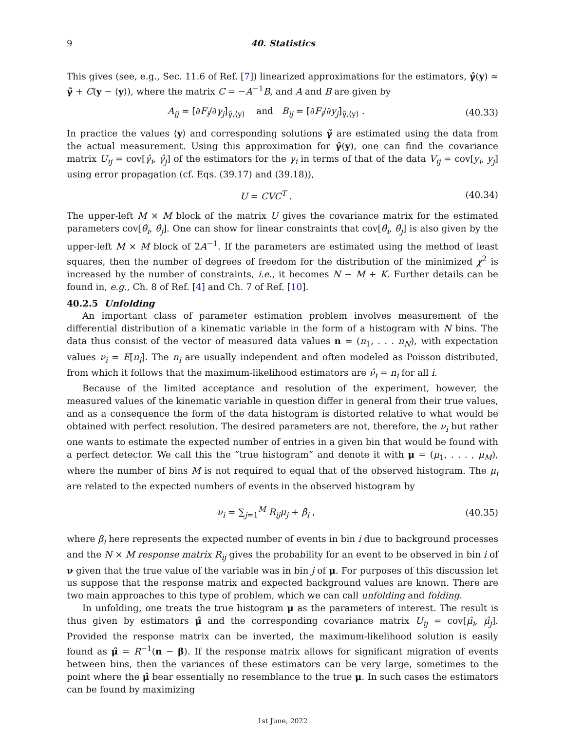9 40. Statistics
This gives (see, e.g., Sec. 11.6 of Ref. [7]) linearized approximations for the estimators, γ̂(y) ≈ γ̃ + C(y − ⟨y⟩), where the matrix C = −A<sup>−1</sup>B, and A and B are given by
A<sub>ij</sub> = [∂F<sub>i</sub>/∂γ<sub>j</sub>]<sub>γ̃,⟨y⟩</sub> and B<sub>ij</sub> = [∂F<sub>i</sub>/∂y<sub>j</sub>]<sub>γ̃,⟨y⟩</sub> . (40.33)
In practice the values ⟨y⟩ and corresponding solutions γ̃ are estimated using the data from the actual measurement. Using this approximation for γ̂(y), one can find the covariance matrix U<sub>ij</sub> = cov[γ̂<sub>i</sub>, γ̂<sub>j</sub>] of the estimators for the γ<sub>i</sub> in terms of that of the data V<sub>ij</sub> = cov[y<sub>i</sub>, y<sub>j</sub>] using error propagation (cf. Eqs. (39.17) and (39.18)),
U = CVC<sup>T</sup> . (40.34)
The upper-left M × M block of the matrix U gives the covariance matrix for the estimated parameters cov[θ̂<sub>i</sub>, θ̂<sub>j</sub>]. One can show for linear constraints that cov[θ̂<sub>i</sub>, θ̂<sub>j</sub>] is also given by the upper-left M × M block of 2A<sup>−1</sup>. If the parameters are estimated using the method of least squares, then the number of degrees of freedom for the distribution of the minimized χ<sup>2</sup> is increased by the number of constraints, i.e., it becomes N − M + K. Further details can be found in, e.g., Ch. 8 of Ref. [4] and Ch. 7 of Ref. [10].
40.2.5 Unfolding
An important class of parameter estimation problem involves measurement of the differential distribution of a kinematic variable in the form of a histogram with N bins. The data thus consist of the vector of measured data values n = (n<sub>1</sub>, . . . n<sub>N</sub>), with expectation values ν<sub>i</sub> = E[n<sub>i</sub>]. The n<sub>i</sub> are usually independent and often modeled as Poisson distributed, from which it follows that the maximum-likelihood estimators are ν̂<sub>i</sub> = n<sub>i</sub> for all i.
Because of the limited acceptance and resolution of the experiment, however, the measured values of the kinematic variable in question differ in general from their true values, and as a consequence the form of the data histogram is distorted relative to what would be obtained with perfect resolution. The desired parameters are not, therefore, the ν<sub>i</sub> but rather one wants to estimate the expected number of entries in a given bin that would be found with a perfect detector. We call this the “true histogram” and denote it with μ = (μ<sub>1</sub>, . . . , μ<sub>M</sub>), where the number of bins M is not required to equal that of the observed histogram. The μ<sub>i</sub> are related to the expected numbers of events in the observed histogram by
ν<sub>i</sub> = ∑<sub>j=1</sub><sup>M</sup> R<sub>ij</sub>μ<sub>j</sub> + β<sub>i</sub> , (40.35)
where β<sub>i</sub> here represents the expected number of events in bin i due to background processes and the N × M response matrix R<sub>ij</sub> gives the probability for an event to be observed in bin i of ν given that the true value of the variable was in bin j of μ. For purposes of this discussion let us suppose that the response matrix and expected background values are known. There are two main approaches to this type of problem, which we can call unfolding and folding.
In unfolding, one treats the true histogram μ as the parameters of interest. The result is thus given by estimators μ̂ and the corresponding covariance matrix U<sub>ij</sub> = cov[μ̂<sub>i</sub>, μ̂<sub>j</sub>]. Provided the response matrix can be inverted, the maximum-likelihood solution is easily found as μ̂ = R<sup>−1</sup>(n − β). If the response matrix allows for significant migration of events between bins, then the variances of these estimators can be very large, sometimes to the point where the μ̂ bear essentially no resemblance to the true μ. In such cases the estimators can be found by maximizing
1st June, 2022